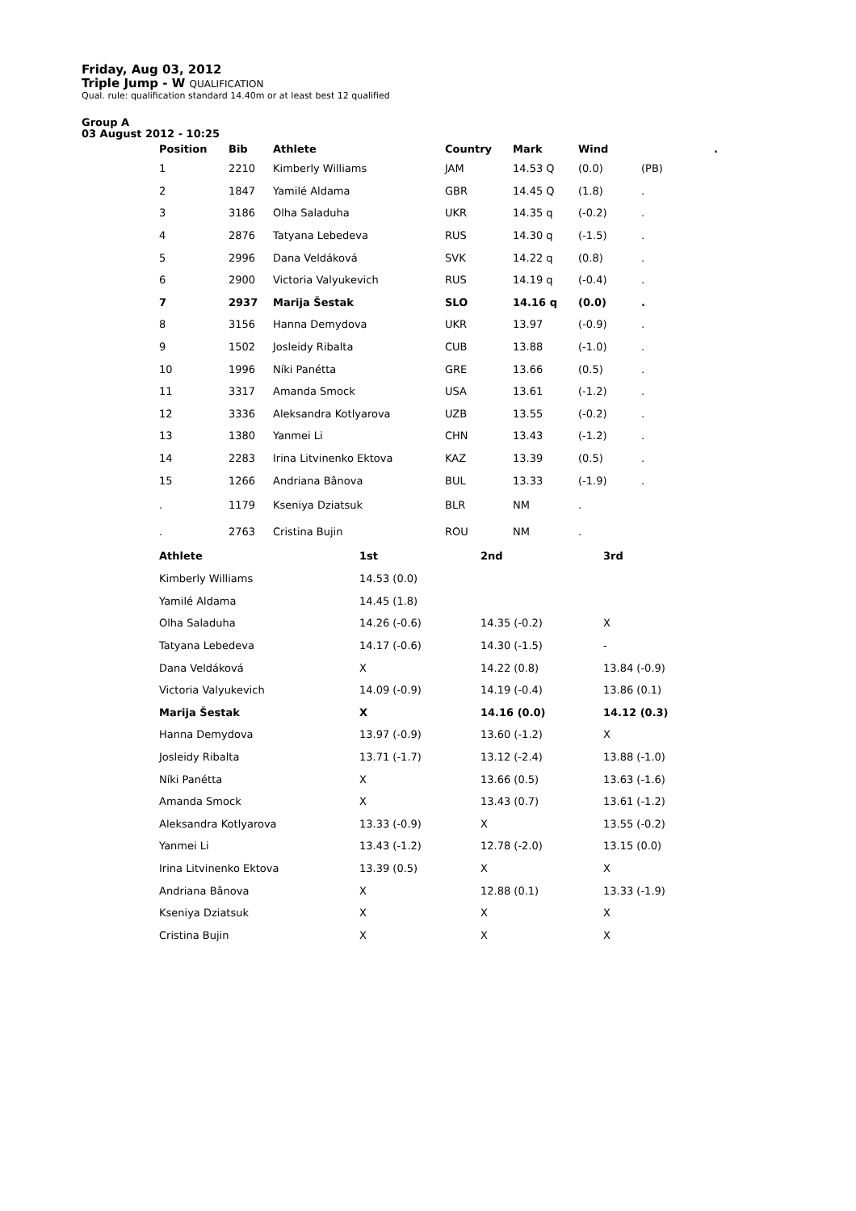Friday, Aug 03, 2012
Triple Jump - W QUALIFICATION
Qual. rule: qualification standard 14.40m or at least best 12 qualified
Group A
03 August 2012 - 10:25
| Position | Bib | Athlete | Country | Mark | Wind | | . |
| --- | --- | --- | --- | --- | --- | --- | --- |
| 1 | 2210 | Kimberly Williams | JAM | 14.53 Q | (0.0) | (PB) | |
| 2 | 1847 | Yamilé Aldama | GBR | 14.45 Q | (1.8) | . | |
| 3 | 3186 | Olha Saladuha | UKR | 14.35 q | (-0.2) | . | |
| 4 | 2876 | Tatyana Lebedeva | RUS | 14.30 q | (-1.5) | . | |
| 5 | 2996 | Dana Veldáková | SVK | 14.22 q | (0.8) | . | |
| 6 | 2900 | Victoria Valyukevich | RUS | 14.19 q | (-0.4) | . | |
| 7 | 2937 | Marija Šestak | SLO | 14.16 q | (0.0) | . | |
| 8 | 3156 | Hanna Demydova | UKR | 13.97 | (-0.9) | . | |
| 9 | 1502 | Josleidy Ribalta | CUB | 13.88 | (-1.0) | . | |
| 10 | 1996 | Níki Panétta | GRE | 13.66 | (0.5) | . | |
| 11 | 3317 | Amanda Smock | USA | 13.61 | (-1.2) | . | |
| 12 | 3336 | Aleksandra Kotlyarova | UZB | 13.55 | (-0.2) | . | |
| 13 | 1380 | Yanmei Li | CHN | 13.43 | (-1.2) | . | |
| 14 | 2283 | Irina Litvinenko Ektova | KAZ | 13.39 | (0.5) | . | |
| 15 | 1266 | Andriana Bânova | BUL | 13.33 | (-1.9) | . | |
| . | 1179 | Kseniya Dziatsuk | BLR | NM | . | | |
| . | 2763 | Cristina Bujin | ROU | NM | . | | |
| Athlete | 1st | 2nd | 3rd |
| --- | --- | --- | --- |
| Kimberly Williams | 14.53 (0.0) | | |
| Yamilé Aldama | 14.45 (1.8) | | |
| Olha Saladuha | 14.26 (-0.6) | 14.35 (-0.2) | X |
| Tatyana Lebedeva | 14.17 (-0.6) | 14.30 (-1.5) | - |
| Dana Veldáková | X | 14.22 (0.8) | 13.84 (-0.9) |
| Victoria Valyukevich | 14.09 (-0.9) | 14.19 (-0.4) | 13.86 (0.1) |
| Marija Šestak | X | 14.16 (0.0) | 14.12 (0.3) |
| Hanna Demydova | 13.97 (-0.9) | 13.60 (-1.2) | X |
| Josleidy Ribalta | 13.71 (-1.7) | 13.12 (-2.4) | 13.88 (-1.0) |
| Níki Panétta | X | 13.66 (0.5) | 13.63 (-1.6) |
| Amanda Smock | X | 13.43 (0.7) | 13.61 (-1.2) |
| Aleksandra Kotlyarova | 13.33 (-0.9) | X | 13.55 (-0.2) |
| Yanmei Li | 13.43 (-1.2) | 12.78 (-2.0) | 13.15 (0.0) |
| Irina Litvinenko Ektova | 13.39 (0.5) | X | X |
| Andriana Bânova | X | 12.88 (0.1) | 13.33 (-1.9) |
| Kseniya Dziatsuk | X | X | X |
| Cristina Bujin | X | X | X |